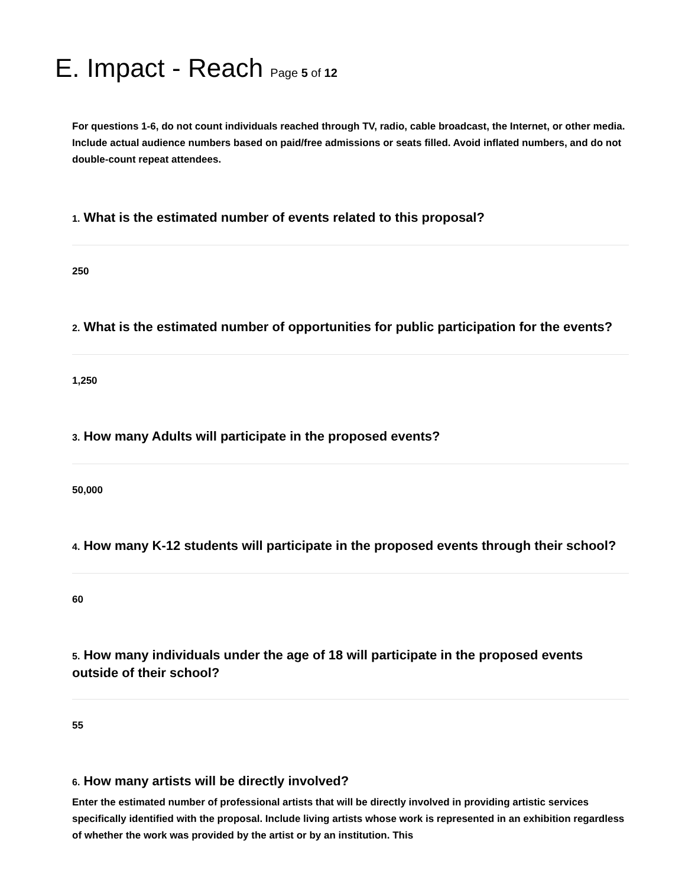E. Impact - Reach Page 5 of 12
For questions 1-6, do not count individuals reached through TV, radio, cable broadcast, the Internet, or other media. Include actual audience numbers based on paid/free admissions or seats filled. Avoid inflated numbers, and do not double-count repeat attendees.
1. What is the estimated number of events related to this proposal?
250
2. What is the estimated number of opportunities for public participation for the events?
1,250
3. How many Adults will participate in the proposed events?
50,000
4. How many K-12 students will participate in the proposed events through their school?
60
5. How many individuals under the age of 18 will participate in the proposed events outside of their school?
55
6. How many artists will be directly involved?
Enter the estimated number of professional artists that will be directly involved in providing artistic services specifically identified with the proposal. Include living artists whose work is represented in an exhibition regardless of whether the work was provided by the artist or by an institution. This